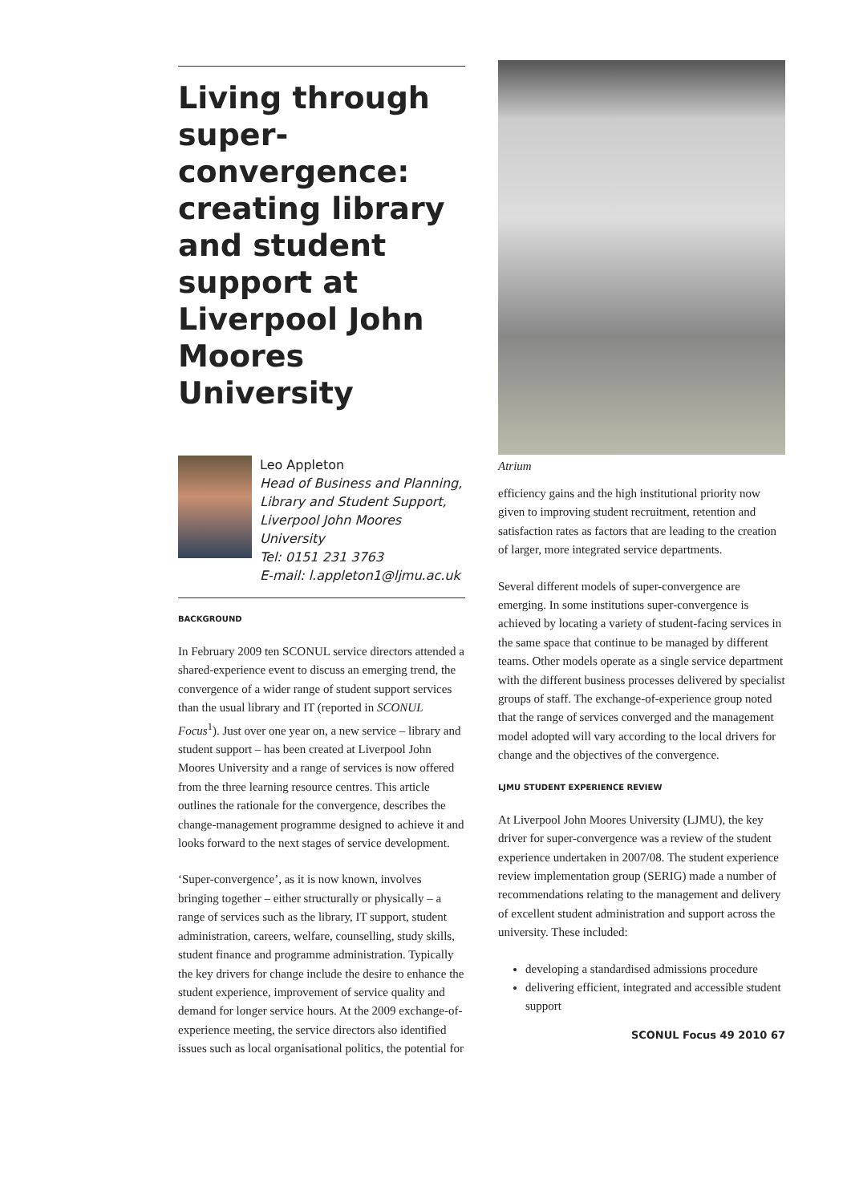Living through super-convergence: creating library and student support at Liverpool John Moores University
Leo Appleton
Head of Business and Planning, Library and Student Support, Liverpool John Moores University
Tel: 0151 231 3763
E-mail: l.appleton1@ljmu.ac.uk
BACKGROUND
In February 2009 ten SCONUL service directors attended a shared-experience event to discuss an emerging trend, the convergence of a wider range of student support services than the usual library and IT (reported in SCONUL Focus<sup>1</sup>). Just over one year on, a new service – library and student support – has been created at Liverpool John Moores University and a range of services is now offered from the three learning resource centres. This article outlines the rationale for the convergence, describes the change-management programme designed to achieve it and looks forward to the next stages of service development.
‘Super-convergence’, as it is now known, involves bringing together – either structurally or physically – a range of services such as the library, IT support, student administration, careers, welfare, counselling, study skills, student finance and programme administration. Typically the key drivers for change include the desire to enhance the student experience, improvement of service quality and demand for longer service hours. At the 2009 exchange-of-experience meeting, the service directors also identified issues such as local organisational politics, the potential for
Atrium
efficiency gains and the high institutional priority now given to improving student recruitment, retention and satisfaction rates as factors that are leading to the creation of larger, more integrated service departments.
Several different models of super-convergence are emerging. In some institutions super-convergence is achieved by locating a variety of student-facing services in the same space that continue to be managed by different teams. Other models operate as a single service department with the different business processes delivered by specialist groups of staff. The exchange-of-experience group noted that the range of services converged and the management model adopted will vary according to the local drivers for change and the objectives of the convergence.
LJMU STUDENT EXPERIENCE REVIEW
At Liverpool John Moores University (LJMU), the key driver for super-convergence was a review of the student experience undertaken in 2007/08. The student experience review implementation group (SERIG) made a number of recommendations relating to the management and delivery of excellent student administration and support across the university. These included:
developing a standardised admissions procedure
delivering efficient, integrated and accessible student support
SCONUL Focus 49 2010 67